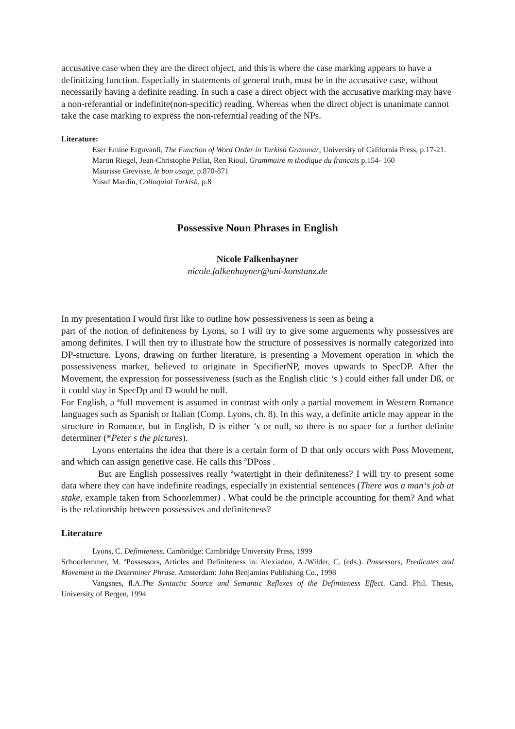accusative case when they are the direct object, and this is where the case marking appears to have a definitizing function. Especially in statements of general truth, must be in the accusative case, without necessarily having a definite reading. In such a case a direct object with the accusative marking may have a non-referantial or indefinite(non-specific) reading. Whereas when the direct object is unanimate cannot take the case marking to express the non-referntial reading of the NPs.
Literature:
Eser Emine Erguvanli, The Function of Word Order in Turkish Grammar, University of California Press, p.17-21.
Martin Riegel, Jean-Christophe Pellat, Ren Rioul, Grammaire m thodique du francais p.154- 160
Maurisse Grevisse, le bon usage, p.870-871
Yusuf Mardin, Colloquial Turkish, p.8
Possessive Noun Phrases in English
Nicole Falkenhayner
nicole.falkenhayner@uni-konstanz.de
In my presentation I would first like to outline how possessiveness is seen as being a
part of the notion of definiteness by Lyons, so I will try to give some arguements why possessives are among definites. I will then try to illustrate how the structure of possessives is normally categorized into DP-structure. Lyons, drawing on further literature, is presenting a Movement operation in which the possessiveness marker, believed to originate in SpecifierNP, moves upwards to SpecDP. After the Movement, the expression for possessiveness (such as the English clitic ‘s ) could either fall under Dß, or it could stay in SpecDp and D would be null.
For English, a ªfull movement is assumed in contrast with only a partial movement in Western Romance languages such as Spanish or Italian (Comp. Lyons, ch. 8). In this way, a definite article may appear in the structure in Romance, but in English, D is either ‘s or null, so there is no space for a further definite determiner (*Peter s the pictures).
Lyons entertains the idea that there is a certain form of D that only occurs with Poss Movement, and which can assign genetive case. He calls this ªDPoss .
But are English possessives really ªwatertight in their definiteness? I will try to present some data where they can have indefinite readings, especially in existential sentences (There was a man‘s job at stake, example taken from Schoorlemmer) . What could be the principle accounting for them? And what is the relationship between possessives and definiteness?
Literature
Lyons, C. Definiteness. Cambridge: Cambridge University Press, 1999
Schoorlemmer, M. ªPossessors, Articles and Definiteness in: Alexiadou, A./Wilder, C. (eds.). Possessors, Predicates and Movement in the Determiner Phrase. Amsterdam: John Benjamins Publishing Co., 1998
Vangsnes, ﬂ.A.The Syntactic Source and Semantic Reflexes of the Definiteness Effect. Cand. Phil. Thesis, University of Bergen, 1994